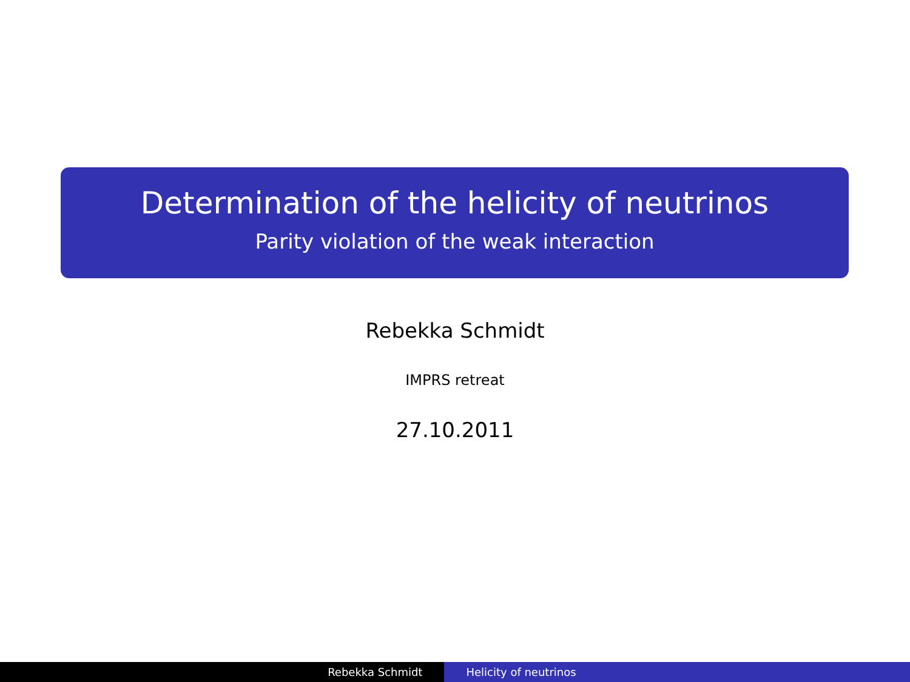Determination of the helicity of neutrinos
Parity violation of the weak interaction
Rebekka Schmidt
IMPRS retreat
27.10.2011
Rebekka Schmidt Helicity of neutrinos